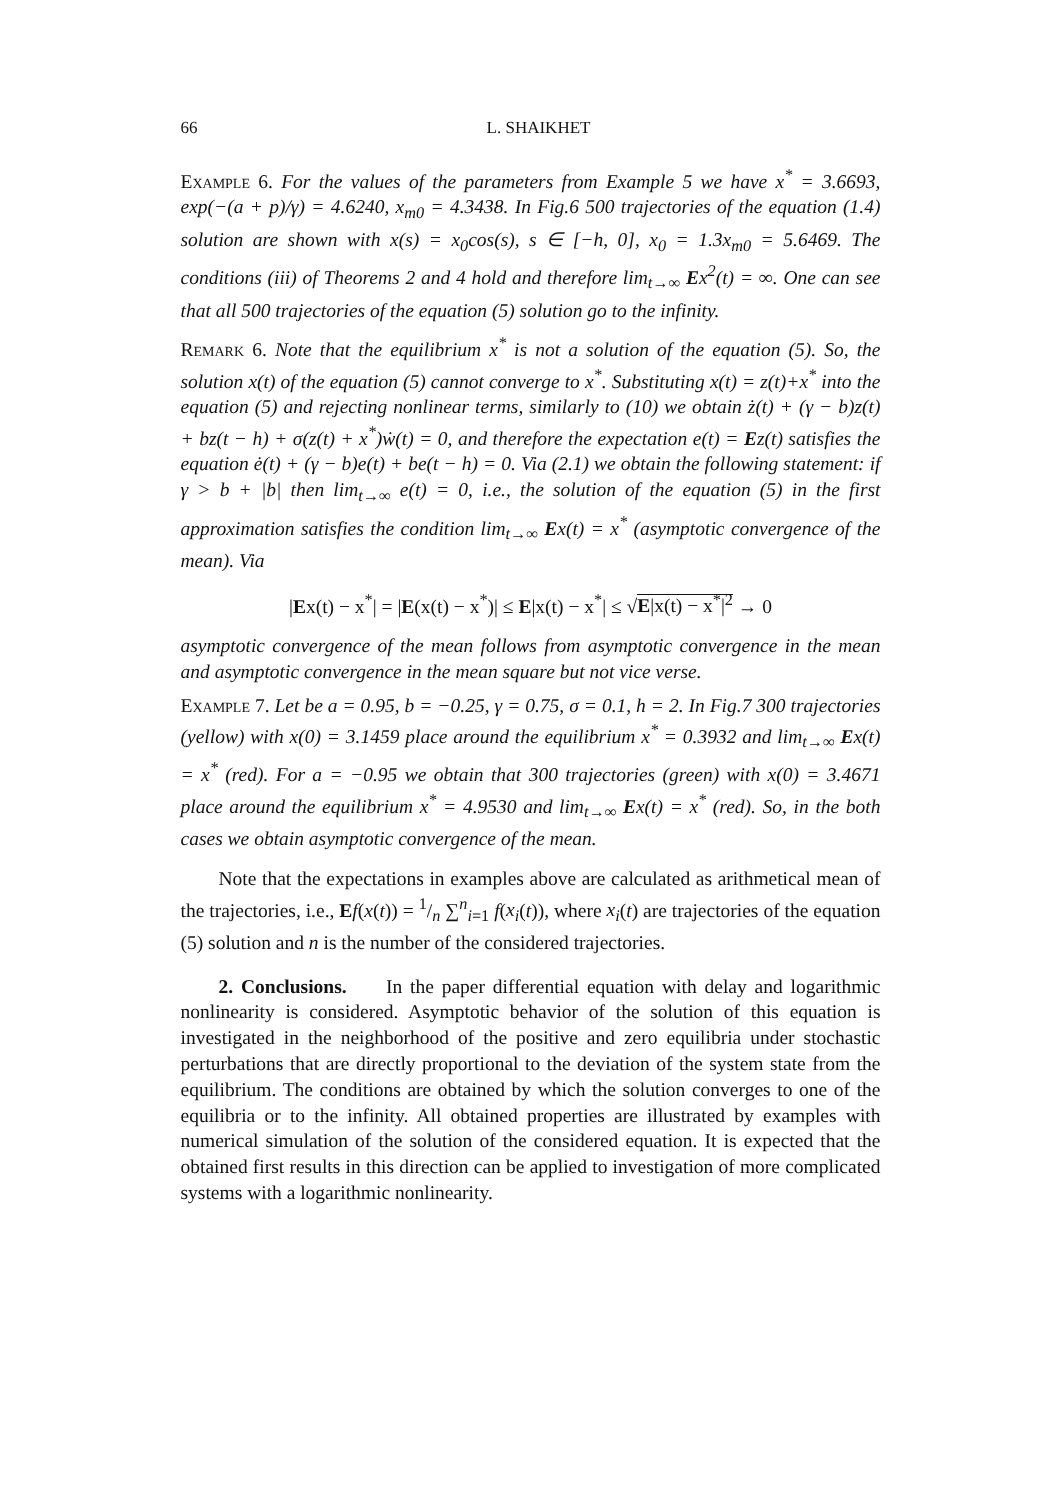66 L. SHAIKHET
Example 6. For the values of the parameters from Example 5 we have x<sup>*</sup> = 3.6693, exp(−(a + p)/γ) = 4.6240, x<sub>m0</sub> = 4.3438. In Fig.6 500 trajectories of the equation (1.4) solution are shown with x(s) = x<sub>0</sub>cos(s), s ∈ [−h, 0], x<sub>0</sub> = 1.3x<sub>m0</sub> = 5.6469. The conditions (iii) of Theorems 2 and 4 hold and therefore lim<sub>t→∞</sub> Ex<sup>2</sup>(t) = ∞. One can see that all 500 trajectories of the equation (5) solution go to the infinity.
Remark 6. Note that the equilibrium x<sup>*</sup> is not a solution of the equation (5). So, the solution x(t) of the equation (5) cannot converge to x<sup>*</sup>. Substituting x(t) = z(t)+x<sup>*</sup> into the equation (5) and rejecting nonlinear terms, similarly to (10) we obtain ż(t) + (γ − b)z(t) + bz(t − h) + σ(z(t) + x<sup>*</sup>)ẇ(t) = 0, and therefore the expectation e(t) = Ez(t) satisfies the equation ė(t) + (γ − b)e(t) + be(t − h) = 0. Via (2.1) we obtain the following statement: if γ > b + |b| then lim<sub>t→∞</sub> e(t) = 0, i.e., the solution of the equation (5) in the first approximation satisfies the condition lim<sub>t→∞</sub> Ex(t) = x<sup>*</sup> (asymptotic convergence of the mean). Via
|Ex(t) − x<sup>*</sup>| = |E(x(t) − x<sup>*</sup>)| ≤ E|x(t) − x<sup>*</sup>| ≤ √E|x(t) − x<sup>*</sup>|<sup>2</sup> → 0
asymptotic convergence of the mean follows from asymptotic convergence in the mean and asymptotic convergence in the mean square but not vice verse.
Example 7. Let be a = 0.95, b = −0.25, γ = 0.75, σ = 0.1, h = 2. In Fig.7 300 trajectories (yellow) with x(0) = 3.1459 place around the equilibrium x<sup>*</sup> = 0.3932 and lim<sub>t→∞</sub> Ex(t) = x<sup>*</sup> (red). For a = −0.95 we obtain that 300 trajectories (green) with x(0) = 3.4671 place around the equilibrium x<sup>*</sup> = 4.9530 and lim<sub>t→∞</sub> Ex(t) = x<sup>*</sup> (red). So, in the both cases we obtain asymptotic convergence of the mean.
Note that the expectations in examples above are calculated as arithmetical mean of the trajectories, i.e., Ef(x(t)) = 1/n ∑<sup>n</sup><sub>i=1</sub> f(x<sub>i</sub>(t)), where x<sub>i</sub>(t) are trajectories of the equation (5) solution and n is the number of the considered trajectories.
2. Conclusions. In the paper differential equation with delay and logarithmic nonlinearity is considered. Asymptotic behavior of the solution of this equation is investigated in the neighborhood of the positive and zero equilibria under stochastic perturbations that are directly proportional to the deviation of the system state from the equilibrium. The conditions are obtained by which the solution converges to one of the equilibria or to the infinity. All obtained properties are illustrated by examples with numerical simulation of the solution of the considered equation. It is expected that the obtained first results in this direction can be applied to investigation of more complicated systems with a logarithmic nonlinearity.